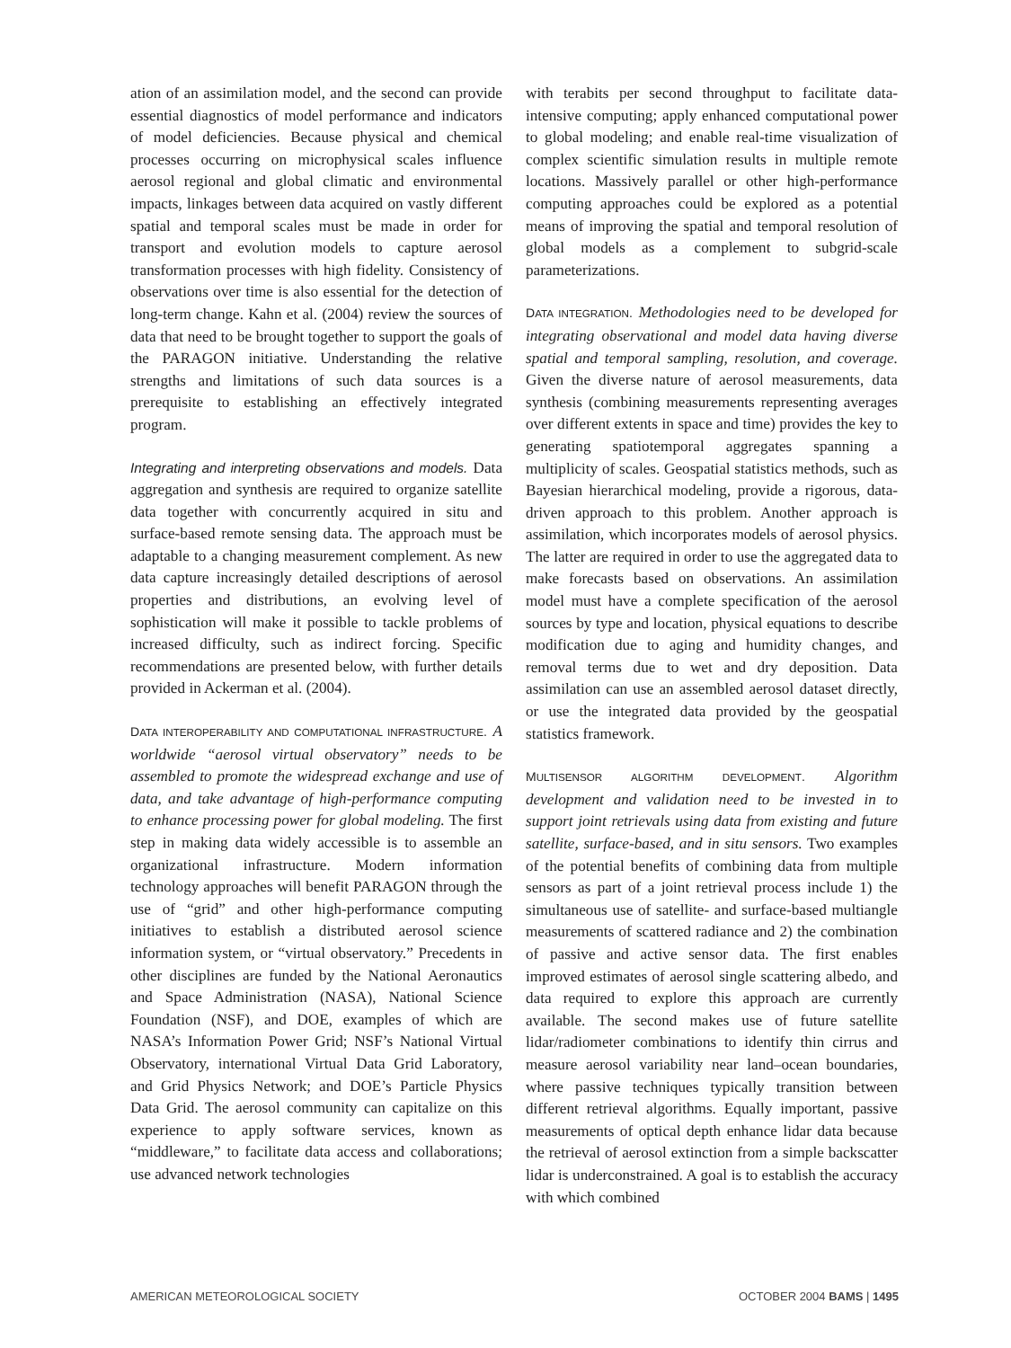ation of an assimilation model, and the second can provide essential diagnostics of model performance and indicators of model deficiencies. Because physical and chemical processes occurring on microphysical scales influence aerosol regional and global climatic and environmental impacts, linkages between data acquired on vastly different spatial and temporal scales must be made in order for transport and evolution models to capture aerosol transformation processes with high fidelity. Consistency of observations over time is also essential for the detection of long-term change. Kahn et al. (2004) review the sources of data that need to be brought together to support the goals of the PARAGON initiative. Understanding the relative strengths and limitations of such data sources is a prerequisite to establishing an effectively integrated program.
Integrating and interpreting observations and models. Data aggregation and synthesis are required to organize satellite data together with concurrently acquired in situ and surface-based remote sensing data. The approach must be adaptable to a changing measurement complement. As new data capture increasingly detailed descriptions of aerosol properties and distributions, an evolving level of sophistication will make it possible to tackle problems of increased difficulty, such as indirect forcing. Specific recommendations are presented below, with further details provided in Ackerman et al. (2004).
DATA INTEROPERABILITY AND COMPUTATIONAL INFRASTRUCTURE. A worldwide “aerosol virtual observatory” needs to be assembled to promote the widespread exchange and use of data, and take advantage of high-performance computing to enhance processing power for global modeling. The first step in making data widely accessible is to assemble an organizational infrastructure. Modern information technology approaches will benefit PARAGON through the use of “grid” and other high-performance computing initiatives to establish a distributed aerosol science information system, or “virtual observatory.” Precedents in other disciplines are funded by the National Aeronautics and Space Administration (NASA), National Science Foundation (NSF), and DOE, examples of which are NASA’s Information Power Grid; NSF’s National Virtual Observatory, international Virtual Data Grid Laboratory, and Grid Physics Network; and DOE’s Particle Physics Data Grid. The aerosol community can capitalize on this experience to apply software services, known as “middleware,” to facilitate data access and collaborations; use advanced network technologies
with terabits per second throughput to facilitate data-intensive computing; apply enhanced computational power to global modeling; and enable real-time visualization of complex scientific simulation results in multiple remote locations. Massively parallel or other high-performance computing approaches could be explored as a potential means of improving the spatial and temporal resolution of global models as a complement to subgrid-scale parameterizations.
DATA INTEGRATION. Methodologies need to be developed for integrating observational and model data having diverse spatial and temporal sampling, resolution, and coverage. Given the diverse nature of aerosol measurements, data synthesis (combining measurements representing averages over different extents in space and time) provides the key to generating spatiotemporal aggregates spanning a multiplicity of scales. Geospatial statistics methods, such as Bayesian hierarchical modeling, provide a rigorous, data-driven approach to this problem. Another approach is assimilation, which incorporates models of aerosol physics. The latter are required in order to use the aggregated data to make forecasts based on observations. An assimilation model must have a complete specification of the aerosol sources by type and location, physical equations to describe modification due to aging and humidity changes, and removal terms due to wet and dry deposition. Data assimilation can use an assembled aerosol dataset directly, or use the integrated data provided by the geospatial statistics framework.
MULTISENSOR ALGORITHM DEVELOPMENT. Algorithm development and validation need to be invested in to support joint retrievals using data from existing and future satellite, surface-based, and in situ sensors. Two examples of the potential benefits of combining data from multiple sensors as part of a joint retrieval process include 1) the simultaneous use of satellite- and surface-based multiangle measurements of scattered radiance and 2) the combination of passive and active sensor data. The first enables improved estimates of aerosol single scattering albedo, and data required to explore this approach are currently available. The second makes use of future satellite lidar/radiometer combinations to identify thin cirrus and measure aerosol variability near land–ocean boundaries, where passive techniques typically transition between different retrieval algorithms. Equally important, passive measurements of optical depth enhance lidar data because the retrieval of aerosol extinction from a simple backscatter lidar is underconstrained. A goal is to establish the accuracy with which combined
AMERICAN METEOROLOGICAL SOCIETY OCTOBER 2004 BAMS | 1495